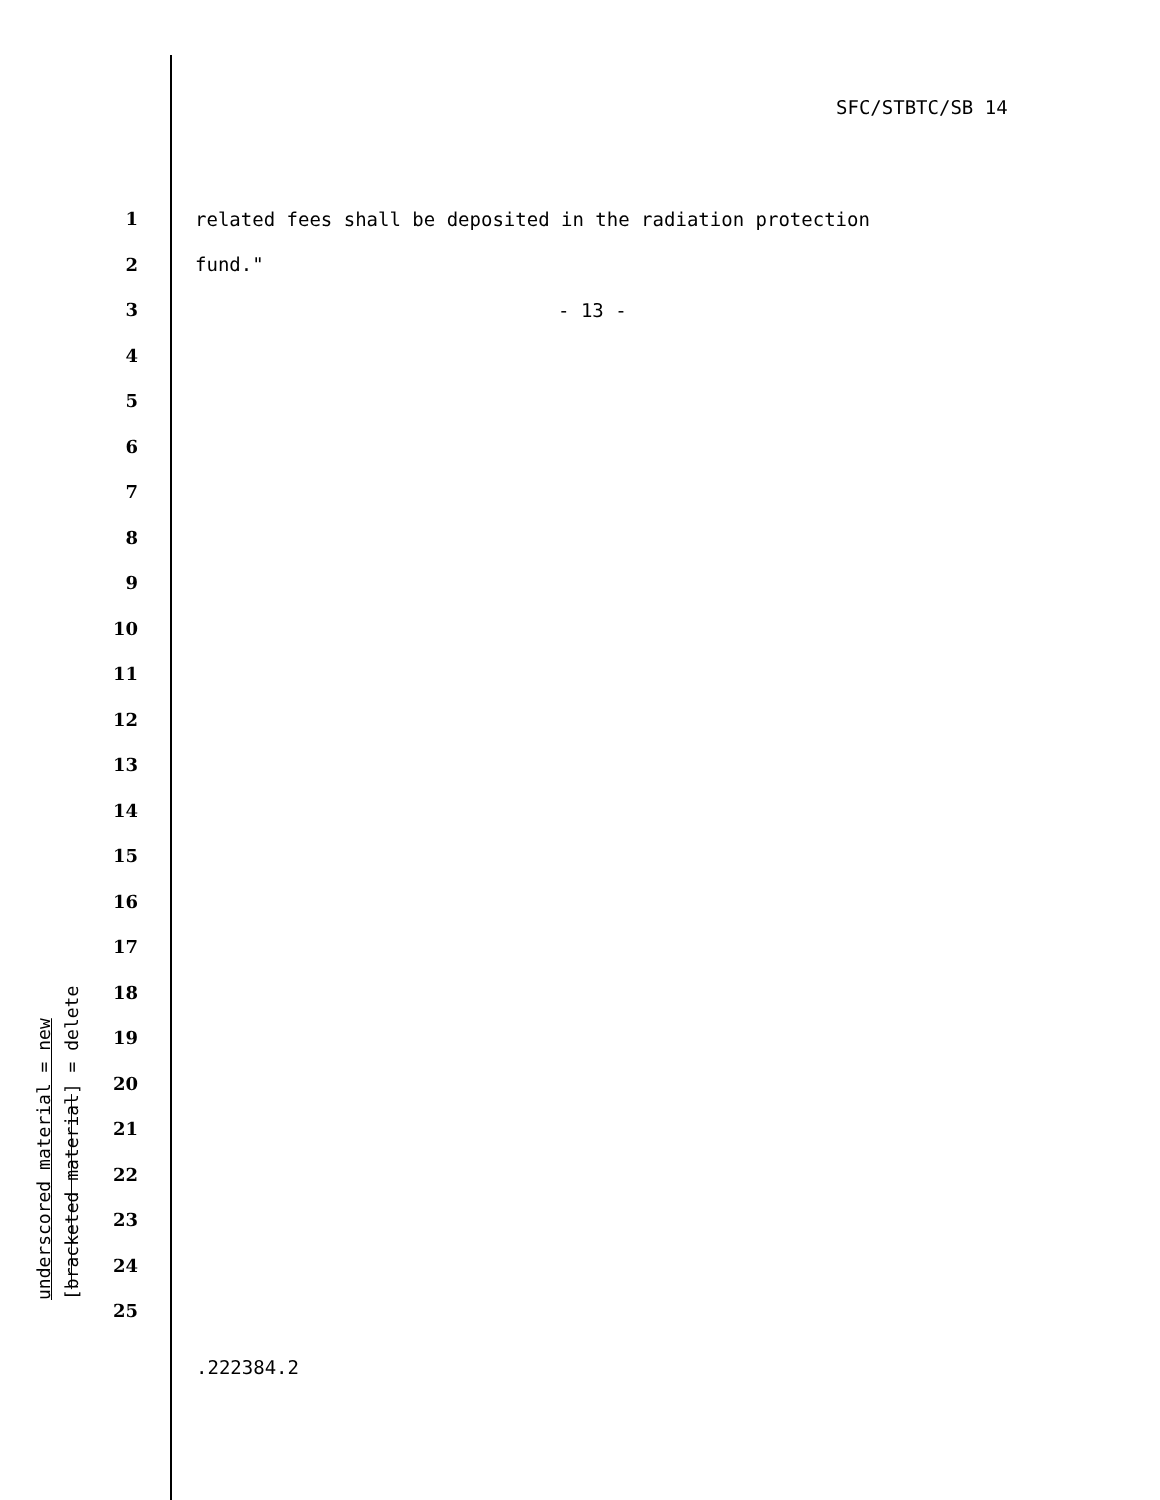SFC/STBTC/SB 14
1 related fees shall be deposited in the radiation protection
2 fund."
3 - 13 -
4
5
6
7
8
9
10
11
12
13
14
15
16
17
18
19
20
21
22
23
24
25
.222384.2
underscored material = new
[bracketed material] = delete